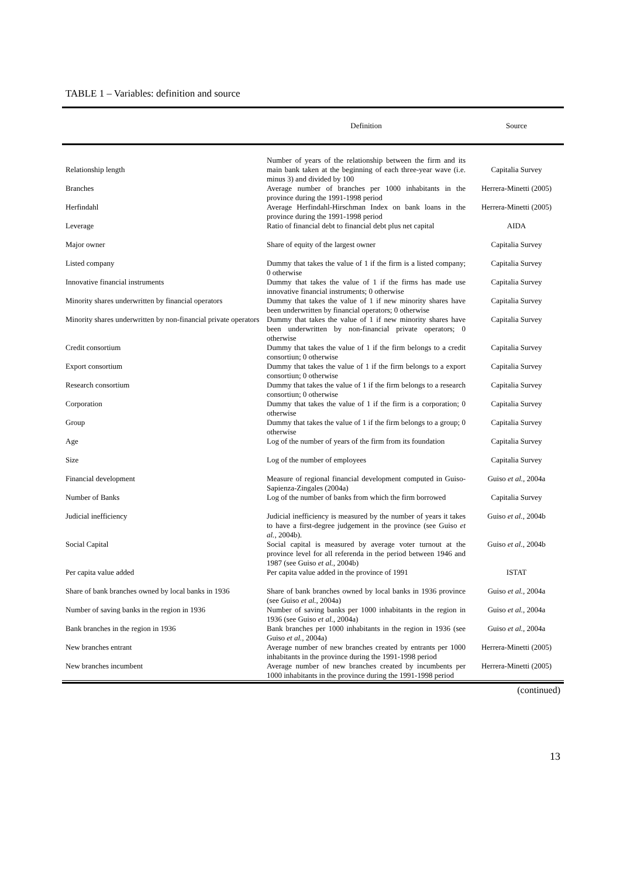TABLE 1 – Variables: definition and source
| | Definition | Source |
| --- | --- | --- |
| Relationship length | Number of years of the relationship between the firm and its main bank taken at the beginning of each three-year wave (i.e. minus 3) and divided by 100 | Capitalia Survey |
| Branches | Average number of branches per 1000 inhabitants in the province during the 1991-1998 period | Herrera-Minetti (2005) |
| Herfindahl | Average Herfindahl-Hirschman Index on bank loans in the province during the 1991-1998 period | Herrera-Minetti (2005) |
| Leverage | Ratio of financial debt to financial debt plus net capital | AIDA |
| Major owner | Share of equity of the largest owner | Capitalia Survey |
| Listed company | Dummy that takes the value of 1 if the firm is a listed company; 0 otherwise | Capitalia Survey |
| Innovative financial instruments | Dummy that takes the value of 1 if the firms has made use innovative financial instruments; 0 otherwise | Capitalia Survey |
| Minority shares underwritten by financial operators | Dummy that takes the value of 1 if new minority shares have been underwritten by financial operators; 0 otherwise | Capitalia Survey |
| Minority shares underwritten by non-financial private operators | Dummy that takes the value of 1 if new minority shares have been underwritten by non-financial private operators; 0 otherwise | Capitalia Survey |
| Credit consortium | Dummy that takes the value of 1 if the firm belongs to a credit consortiun; 0 otherwise | Capitalia Survey |
| Export consortium | Dummy that takes the value of 1 if the firm belongs to a export consortiun; 0 otherwise | Capitalia Survey |
| Research consortium | Dummy that takes the value of 1 if the firm belongs to a research consortiun; 0 otherwise | Capitalia Survey |
| Corporation | Dummy that takes the value of 1 if the firm is a corporation; 0 otherwise | Capitalia Survey |
| Group | Dummy that takes the value of 1 if the firm belongs to a group; 0 otherwise | Capitalia Survey |
| Age | Log of the number of years of the firm from its foundation | Capitalia Survey |
| Size | Log of the number of employees | Capitalia Survey |
| Financial development | Measure of regional financial development computed in Guiso-Sapienza-Zingales (2004a) | Guiso et al. , 2004a |
| Number of Banks | Log of the number of banks from which the firm borrowed | Capitalia Survey |
| Judicial inefficiency | Judicial inefficiency is measured by the number of years it takes to have a first-degree judgement in the province (see Guiso et al. , 2004b). | Guiso et al. , 2004b |
| Social Capital | Social capital is measured by average voter turnout at the province level for all referenda in the period between 1946 and 1987 (see Guiso et al. , 2004b) | Guiso et al. , 2004b |
| Per capita value added | Per capita value added in the province of 1991 | ISTAT |
| Share of bank branches owned by local banks in 1936 | Share of bank branches owned by local banks in 1936 province (see Guiso et al. , 2004a) | Guiso et al. , 2004a |
| Number of saving banks in the region in 1936 | Number of saving banks per 1000 inhabitants in the region in 1936 (see Guiso et al. , 2004a) | Guiso et al. , 2004a |
| Bank branches in the region in 1936 | Bank branches per 1000 inhabitants in the region in 1936 (see Guiso et al. , 2004a) | Guiso et al. , 2004a |
| New branches entrant | Average number of new branches created by entrants per 1000 inhabitants in the province during the 1991-1998 period | Herrera-Minetti (2005) |
| New branches incumbent | Average number of new branches created by incumbents per 1000 inhabitants in the province during the 1991-1998 period | Herrera-Minetti (2005) |
(continued)
13